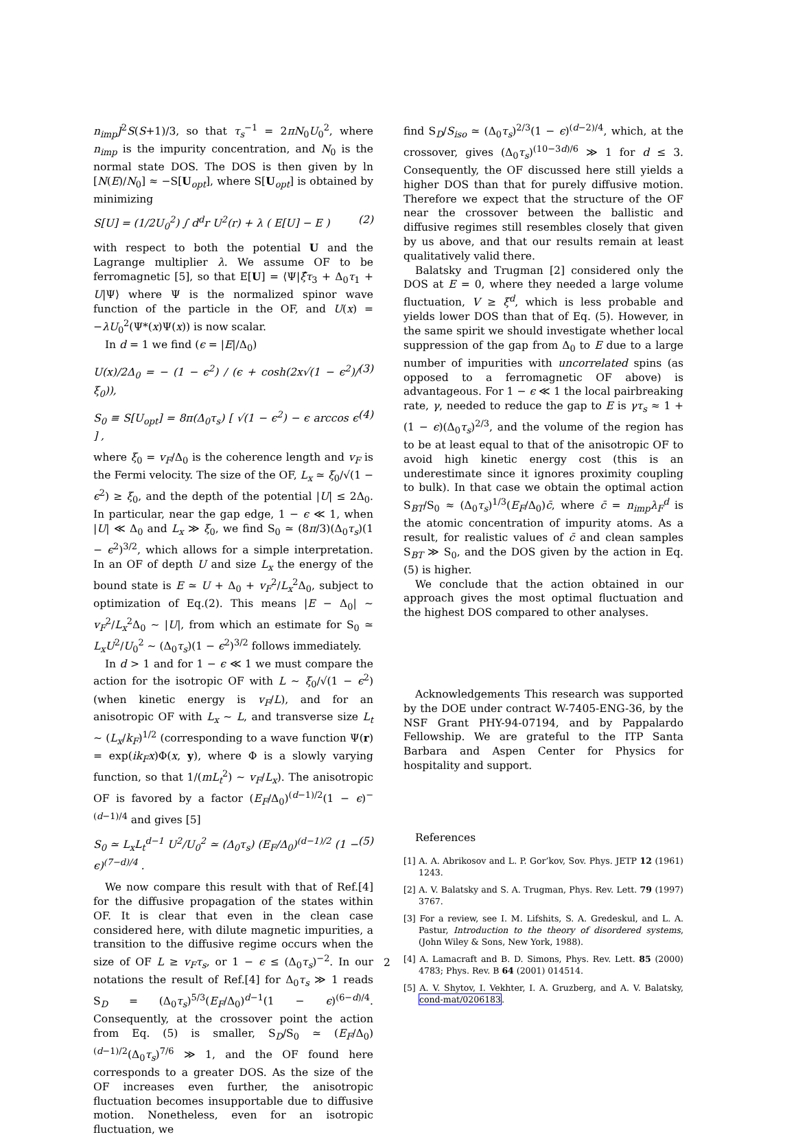n<sub>imp</sub>J<sup>2</sup>S(S+1)/3, so that τ<sub>s</sub><sup>−1</sup> = 2πN<sub>0</sub>U<sub>0</sub><sup>2</sup>, where n<sub>imp</sub> is the impurity concentration, and N<sub>0</sub> is the normal state DOS. The DOS is then given by ln [N(E)/N<sub>0</sub>] ≈ −S[U<sub>opt</sub>], where S[U<sub>opt</sub>] is obtained by minimizing
S[U] = (1/2U<sub>0</sub><sup>2</sup>) ∫ d<sup>d</sup>r U<sup>2</sup>(r) + λ ( E[U] − E ) (2)
with respect to both the potential U and the Lagrange multiplier λ. We assume OF to be ferromagnetic [5], so that E[U] = ⟨Ψ|ξ̂τ<sub>3</sub> + Δ<sub>0</sub>τ<sub>1</sub> + U|Ψ⟩ where Ψ is the normalized spinor wave function of the particle in the OF, and U(x) = −λU<sub>0</sub><sup>2</sup>(Ψ*(x)Ψ(x)) is now scalar.
In d = 1 we find (ϵ = |E|/Δ<sub>0</sub>)
U(x)/2Δ<sub>0</sub> = − (1 − ϵ<sup>2</sup>) / (ϵ + cosh(2x√(1 − ϵ<sup>2</sup>)/ξ<sub>0</sub>)), (3)
S<sub>0</sub> ≡ S[U<sub>opt</sub>] = 8π(Δ<sub>0</sub>τ<sub>s</sub>) [ √(1 − ϵ<sup>2</sup>) − ϵ arccos ϵ ] , (4)
where ξ<sub>0</sub> = v<sub>F</sub>/Δ<sub>0</sub> is the coherence length and v<sub>F</sub> is the Fermi velocity. The size of the OF, L<sub>x</sub> ≃ ξ<sub>0</sub>/√(1 − ϵ<sup>2</sup>) ≥ ξ<sub>0</sub>, and the depth of the potential |U| ≤ 2Δ<sub>0</sub>. In particular, near the gap edge, 1 − ϵ ≪ 1, when |U| ≪ Δ<sub>0</sub> and L<sub>x</sub> ≫ ξ<sub>0</sub>, we find S<sub>0</sub> ≃ (8π/3)(Δ<sub>0</sub>τ<sub>s</sub>)(1 − ϵ<sup>2</sup>)<sup>3/2</sup>, which allows for a simple interpretation. In an OF of depth U and size L<sub>x</sub> the energy of the bound state is E ≃ U + Δ<sub>0</sub> + v<sub>F</sub><sup>2</sup>/L<sub>x</sub><sup>2</sup>Δ<sub>0</sub>, subject to optimization of Eq.(2). This means |E − Δ<sub>0</sub>| ∼ v<sub>F</sub><sup>2</sup>/L<sub>x</sub><sup>2</sup>Δ<sub>0</sub> ∼ |U|, from which an estimate for S<sub>0</sub> ≃ L<sub>x</sub>U<sup>2</sup>/U<sub>0</sub><sup>2</sup> ∼ (Δ<sub>0</sub>τ<sub>s</sub>)(1 − ϵ<sup>2</sup>)<sup>3/2</sup> follows immediately.
In d > 1 and for 1 − ϵ ≪ 1 we must compare the action for the isotropic OF with L ∼ ξ<sub>0</sub>/√(1 − ϵ<sup>2</sup>) (when kinetic energy is v<sub>F</sub>/L), and for an anisotropic OF with L<sub>x</sub> ∼ L, and transverse size L<sub>t</sub> ∼ (L<sub>x</sub>/k<sub>F</sub>)<sup>1/2</sup> (corresponding to a wave function Ψ(r) = exp(ik<sub>F</sub>x)Φ(x, y), where Φ is a slowly varying function, so that 1/(mL<sub>t</sub><sup>2</sup>) ∼ v<sub>F</sub>/L<sub>x</sub>). The anisotropic OF is favored by a factor (E<sub>F</sub>/Δ<sub>0</sub>)<sup>(d−1)/2</sup>(1 − ϵ)<sup>−(d−1)/4</sup> and gives [5]
S<sub>0</sub> ≃ L<sub>x</sub>L<sub>t</sub><sup>d−1</sup> U<sup>2</sup>/U<sub>0</sub><sup>2</sup> ≃ (Δ<sub>0</sub>τ<sub>s</sub>) (E<sub>F</sub>/Δ<sub>0</sub>)<sup>(d−1)/2</sup> (1 − ϵ)<sup>(7−d)/4</sup> . (5)
We now compare this result with that of Ref.[4] for the diffusive propagation of the states within OF. It is clear that even in the clean case considered here, with dilute magnetic impurities, a transition to the diffusive regime occurs when the size of OF L ≥ v<sub>F</sub>τ<sub>s</sub>, or 1 − ϵ ≤ (Δ<sub>0</sub>τ<sub>s</sub>)<sup>−2</sup>. In our notations the result of Ref.[4] for Δ<sub>0</sub>τ<sub>s</sub> ≫ 1 reads S<sub>D</sub> = (Δ<sub>0</sub>τ<sub>s</sub>)<sup>5/3</sup>(E<sub>F</sub>/Δ<sub>0</sub>)<sup>d−1</sup>(1 − ϵ)<sup>(6−d)/4</sup>. Consequently, at the crossover point the action from Eq. (5) is smaller, S<sub>D</sub>/S<sub>0</sub> ≃ (E<sub>F</sub>/Δ<sub>0</sub>)<sup>(d−1)/2</sup>(Δ<sub>0</sub>τ<sub>s</sub>)<sup>7/6</sup> ≫ 1, and the OF found here corresponds to a greater DOS. As the size of the OF increases even further, the anisotropic fluctuation becomes insupportable due to diffusive motion. Nonetheless, even for an isotropic fluctuation, we
find S<sub>D</sub>/S<sub>iso</sub> ≃ (Δ<sub>0</sub>τ<sub>s</sub>)<sup>2/3</sup>(1 − ϵ)<sup>(d−2)/4</sup>, which, at the crossover, gives (Δ<sub>0</sub>τ<sub>s</sub>)<sup>(10−3d)/6</sup> ≫ 1 for d ≤ 3. Consequently, the OF discussed here still yields a higher DOS than that for purely diffusive motion. Therefore we expect that the structure of the OF near the crossover between the ballistic and diffusive regimes still resembles closely that given by us above, and that our results remain at least qualitatively valid there.
Balatsky and Trugman [2] considered only the DOS at E = 0, where they needed a large volume fluctuation, V ≥ ξ<sup>d</sup>, which is less probable and yields lower DOS than that of Eq. (5). However, in the same spirit we should investigate whether local suppression of the gap from Δ<sub>0</sub> to E due to a large number of impurities with uncorrelated spins (as opposed to a ferromagnetic OF above) is advantageous. For 1 − ϵ ≪ 1 the local pairbreaking rate, γ, needed to reduce the gap to E is γτ<sub>s</sub> ≈ 1 + (1 − ϵ)(Δ<sub>0</sub>τ<sub>s</sub>)<sup>2/3</sup>, and the volume of the region has to be at least equal to that of the anisotropic OF to avoid high kinetic energy cost (this is an underestimate since it ignores proximity coupling to bulk). In that case we obtain the optimal action S<sub>BT</sub>/S<sub>0</sub> ≈ (Δ<sub>0</sub>τ<sub>s</sub>)<sup>1/3</sup>(E<sub>F</sub>/Δ<sub>0</sub>)c̄, where c̄ = n<sub>imp</sub>λ<sub>F</sub><sup>d</sup> is the atomic concentration of impurity atoms. As a result, for realistic values of c̄ and clean samples S<sub>BT</sub> ≫ S<sub>0</sub>, and the DOS given by the action in Eq.(5) is higher.
We conclude that the action obtained in our approach gives the most optimal fluctuation and the highest DOS compared to other analyses.
Acknowledgements This research was supported by the DOE under contract W-7405-ENG-36, by the NSF Grant PHY-94-07194, and by Pappalardo Fellowship. We are grateful to the ITP Santa Barbara and Aspen Center for Physics for hospitality and support.
References
[1] A. A. Abrikosov and L. P. Gor’kov, Sov. Phys. JETP 12 (1961) 1243.
[2] A. V. Balatsky and S. A. Trugman, Phys. Rev. Lett. 79 (1997) 3767.
[3] For a review, see I. M. Lifshits, S. A. Gredeskul, and L. A. Pastur, Introduction to the theory of disordered systems, (John Wiley & Sons, New York, 1988).
[4] A. Lamacraft and B. D. Simons, Phys. Rev. Lett. 85 (2000) 4783; Phys. Rev. B 64 (2001) 014514.
[5] A. V. Shytov, I. Vekhter, I. A. Gruzberg, and A. V. Balatsky, cond-mat/0206183.
2